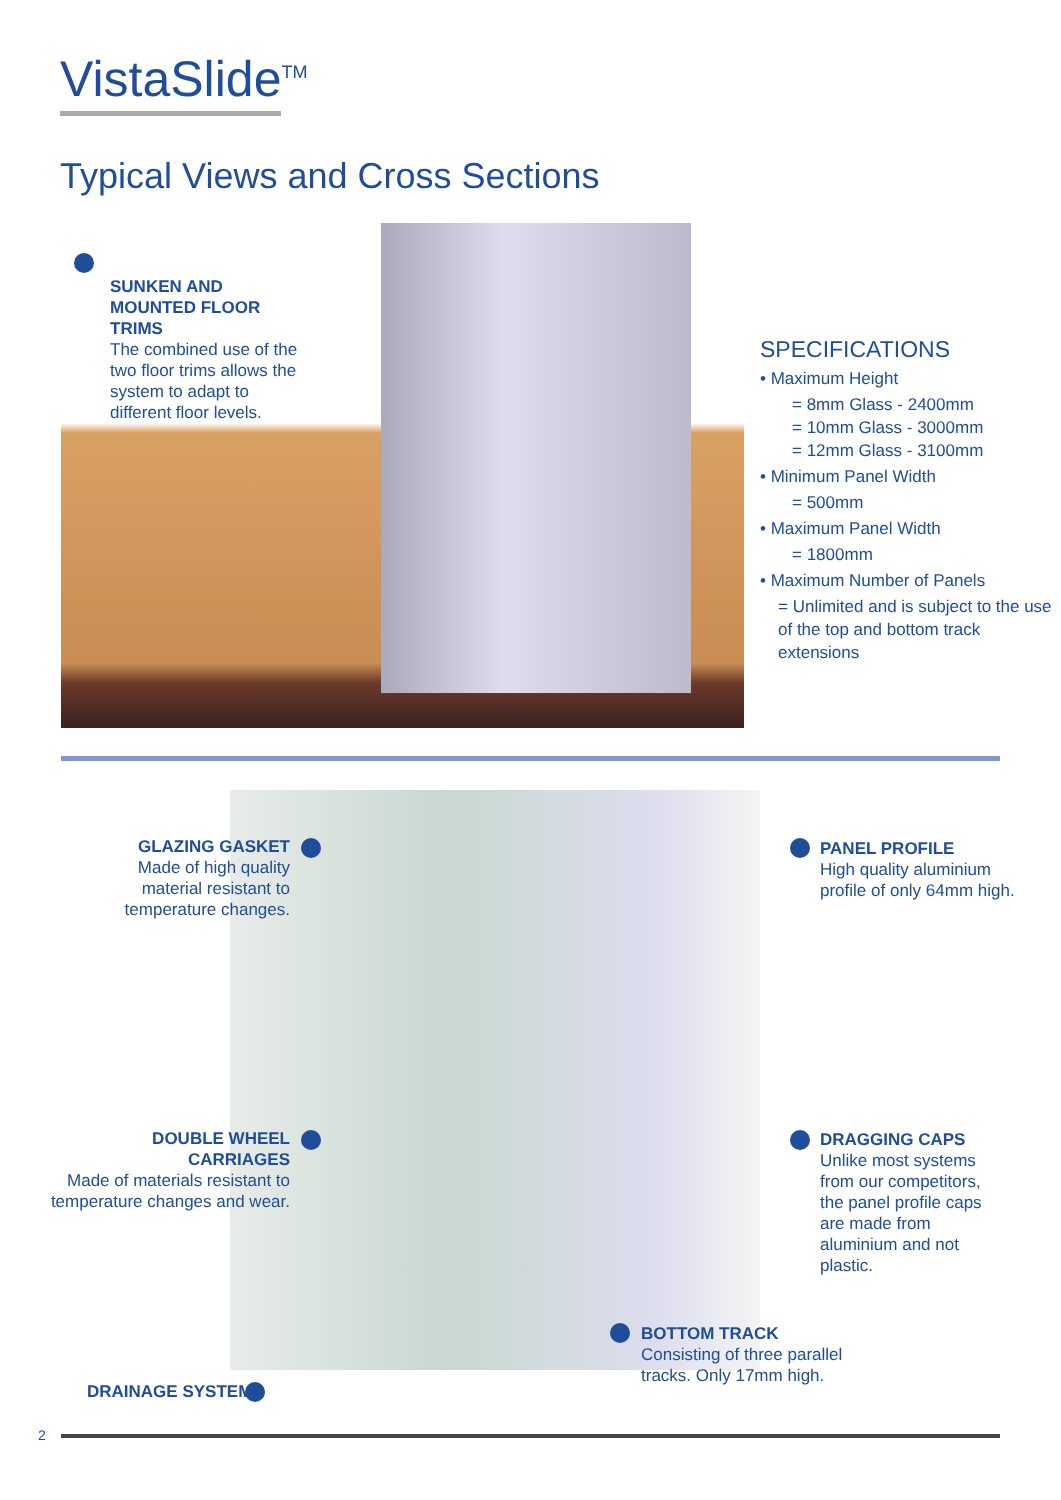VistaSlide<sup>TM</sup>
Typical Views and Cross Sections
SUNKEN AND MOUNTED FLOOR TRIMS
The combined use of the two floor trims allows the system to adapt to different floor levels.
SPECIFICATIONS
• Maximum Height
= 8mm Glass - 2400mm
= 10mm Glass - 3000mm
= 12mm Glass - 3100mm
• Minimum Panel Width
= 500mm
• Maximum Panel Width
= 1800mm
• Maximum Number of Panels
= Unlimited and is subject to the use of the top and bottom track extensions
GLAZING GASKET
Made of high quality material resistant to temperature changes.
PANEL PROFILE
High quality aluminium profile of only 64mm high.
DOUBLE WHEEL CARRIAGES
Made of materials resistant to temperature changes and wear.
DRAGGING CAPS
Unlike most systems from our competitors, the panel profile caps are made from aluminium and not plastic.
BOTTOM TRACK
Consisting of three parallel tracks. Only 17mm high.
DRAINAGE SYSTEM
2